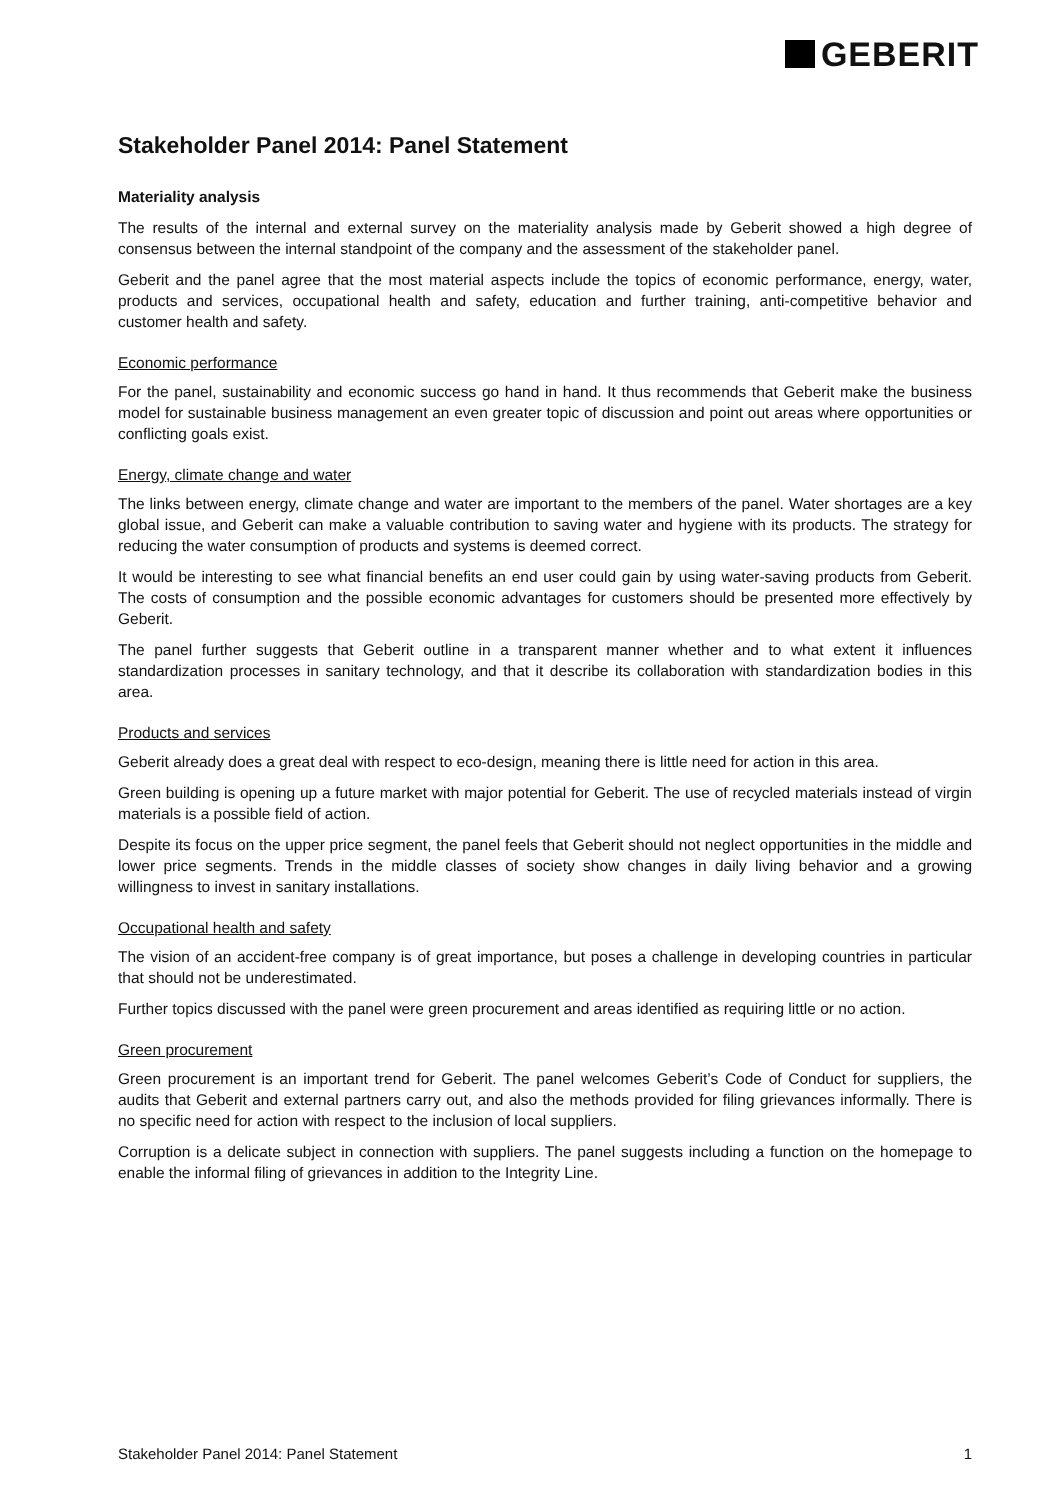GEBERIT
Stakeholder Panel 2014: Panel Statement
Materiality analysis
The results of the internal and external survey on the materiality analysis made by Geberit showed a high degree of consensus between the internal standpoint of the company and the assessment of the stakeholder panel.
Geberit and the panel agree that the most material aspects include the topics of economic performance, energy, water, products and services, occupational health and safety, education and further training, anti-competitive behavior and customer health and safety.
Economic performance
For the panel, sustainability and economic success go hand in hand. It thus recommends that Geberit make the business model for sustainable business management an even greater topic of discussion and point out areas where opportunities or conflicting goals exist.
Energy, climate change and water
The links between energy, climate change and water are important to the members of the panel. Water shortages are a key global issue, and Geberit can make a valuable contribution to saving water and hygiene with its products. The strategy for reducing the water consumption of products and systems is deemed correct.
It would be interesting to see what financial benefits an end user could gain by using water-saving products from Geberit. The costs of consumption and the possible economic advantages for customers should be presented more effectively by Geberit.
The panel further suggests that Geberit outline in a transparent manner whether and to what extent it influences standardization processes in sanitary technology, and that it describe its collaboration with standardization bodies in this area.
Products and services
Geberit already does a great deal with respect to eco-design, meaning there is little need for action in this area.
Green building is opening up a future market with major potential for Geberit. The use of recycled materials instead of virgin materials is a possible field of action.
Despite its focus on the upper price segment, the panel feels that Geberit should not neglect opportunities in the middle and lower price segments. Trends in the middle classes of society show changes in daily living behavior and a growing willingness to invest in sanitary installations.
Occupational health and safety
The vision of an accident-free company is of great importance, but poses a challenge in developing countries in particular that should not be underestimated.
Further topics discussed with the panel were green procurement and areas identified as requiring little or no action.
Green procurement
Green procurement is an important trend for Geberit. The panel welcomes Geberit’s Code of Conduct for suppliers, the audits that Geberit and external partners carry out, and also the methods provided for filing grievances informally. There is no specific need for action with respect to the inclusion of local suppliers.
Corruption is a delicate subject in connection with suppliers. The panel suggests including a function on the homepage to enable the informal filing of grievances in addition to the Integrity Line.
Stakeholder Panel 2014: Panel Statement 1